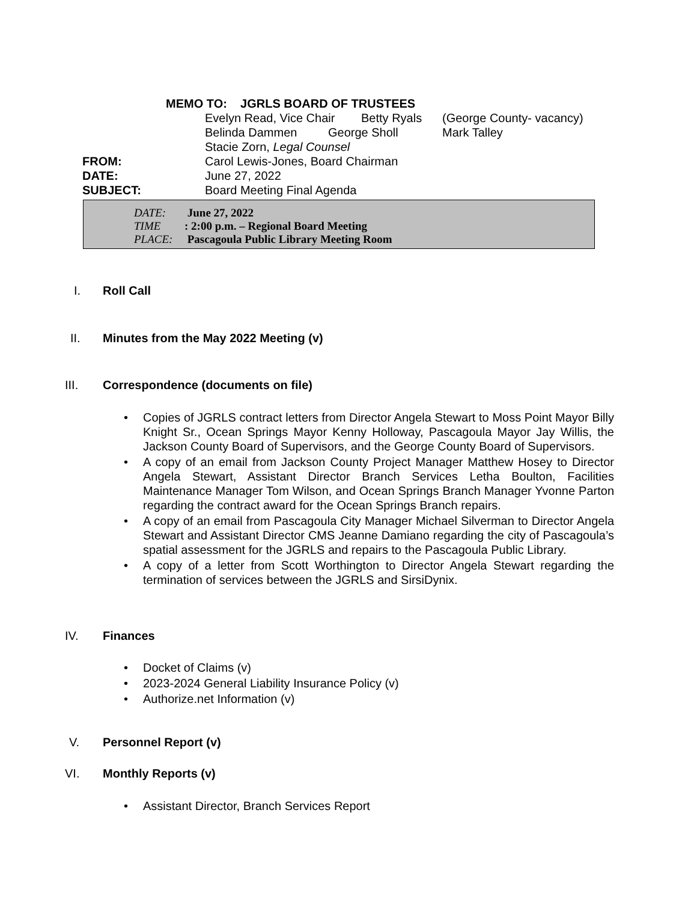MEMO TO: JGRLS BOARD OF TRUSTEES
Evelyn Read, Vice Chair Betty Ryals (George County- vacancy)
Belinda Dammen George Sholl Mark Talley
Stacie Zorn, Legal Counsel
FROM: Carol Lewis-Jones, Board Chairman
DATE: June 27, 2022
SUBJECT: Board Meeting Final Agenda
DATE: June 27, 2022
TIME: 2:00 p.m. – Regional Board Meeting
PLACE: Pascagoula Public Library Meeting Room
I. Roll Call
II. Minutes from the May 2022 Meeting (v)
III. Correspondence (documents on file)
Copies of JGRLS contract letters from Director Angela Stewart to Moss Point Mayor Billy Knight Sr., Ocean Springs Mayor Kenny Holloway, Pascagoula Mayor Jay Willis, the Jackson County Board of Supervisors, and the George County Board of Supervisors.
A copy of an email from Jackson County Project Manager Matthew Hosey to Director Angela Stewart, Assistant Director Branch Services Letha Boulton, Facilities Maintenance Manager Tom Wilson, and Ocean Springs Branch Manager Yvonne Parton regarding the contract award for the Ocean Springs Branch repairs.
A copy of an email from Pascagoula City Manager Michael Silverman to Director Angela Stewart and Assistant Director CMS Jeanne Damiano regarding the city of Pascagoula’s spatial assessment for the JGRLS and repairs to the Pascagoula Public Library.
A copy of a letter from Scott Worthington to Director Angela Stewart regarding the termination of services between the JGRLS and SirsiDynix.
IV. Finances
Docket of Claims (v)
2023-2024 General Liability Insurance Policy (v)
Authorize.net Information (v)
V. Personnel Report (v)
VI. Monthly Reports (v)
Assistant Director, Branch Services Report